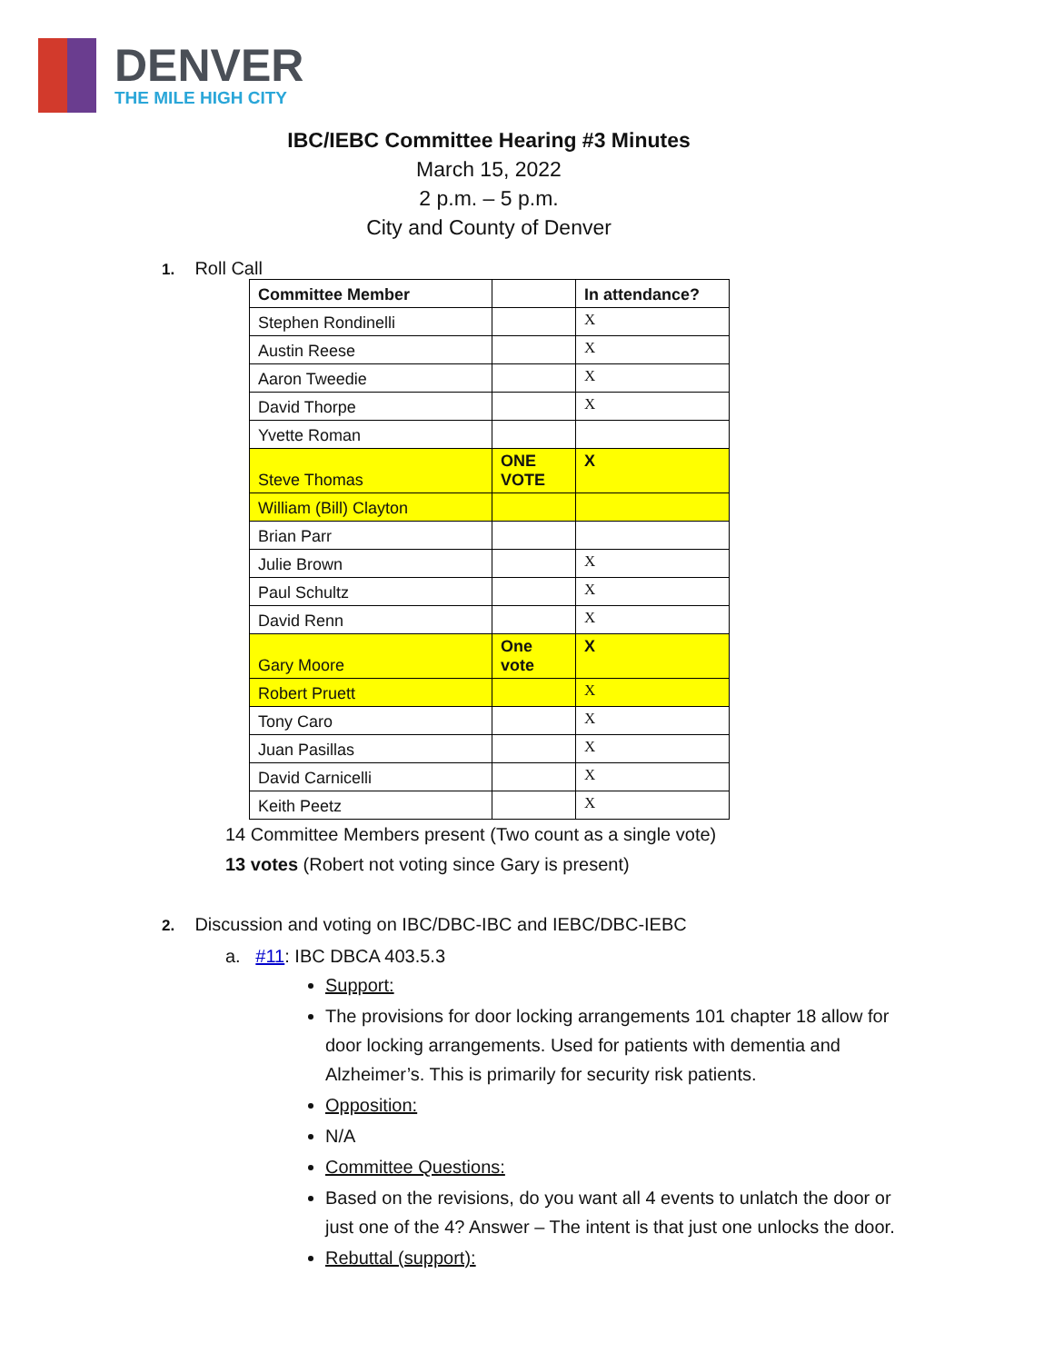DENVER
THE MILE HIGH CITY
IBC/IEBC Committee Hearing #3 Minutes
March 15, 2022
2 p.m. – 5 p.m.
City and County of Denver
1. Roll Call
| Committee Member | | In attendance? |
| --- | --- | --- |
| Stephen Rondinelli | | X |
| Austin Reese | | X |
| Aaron Tweedie | | X |
| David Thorpe | | X |
| Yvette Roman | | |
| Steve Thomas | ONE VOTE | X |
| William (Bill) Clayton | | |
| Brian Parr | | |
| Julie Brown | | X |
| Paul Schultz | | X |
| David Renn | | X |
| Gary Moore | One vote | X |
| Robert Pruett | | X |
| Tony Caro | | X |
| Juan Pasillas | | X |
| David Carnicelli | | X |
| Keith Peetz | | X |
14 Committee Members present (Two count as a single vote)
13 votes (Robert not voting since Gary is present)
2. Discussion and voting on IBC/DBC-IBC and IEBC/DBC-IEBC
a. #11: IBC DBCA 403.5.3
Support:
The provisions for door locking arrangements 101 chapter 18 allow for door locking arrangements. Used for patients with dementia and Alzheimer’s. This is primarily for security risk patients.
Opposition:
N/A
Committee Questions:
Based on the revisions, do you want all 4 events to unlatch the door or just one of the 4? Answer – The intent is that just one unlocks the door.
Rebuttal (support):